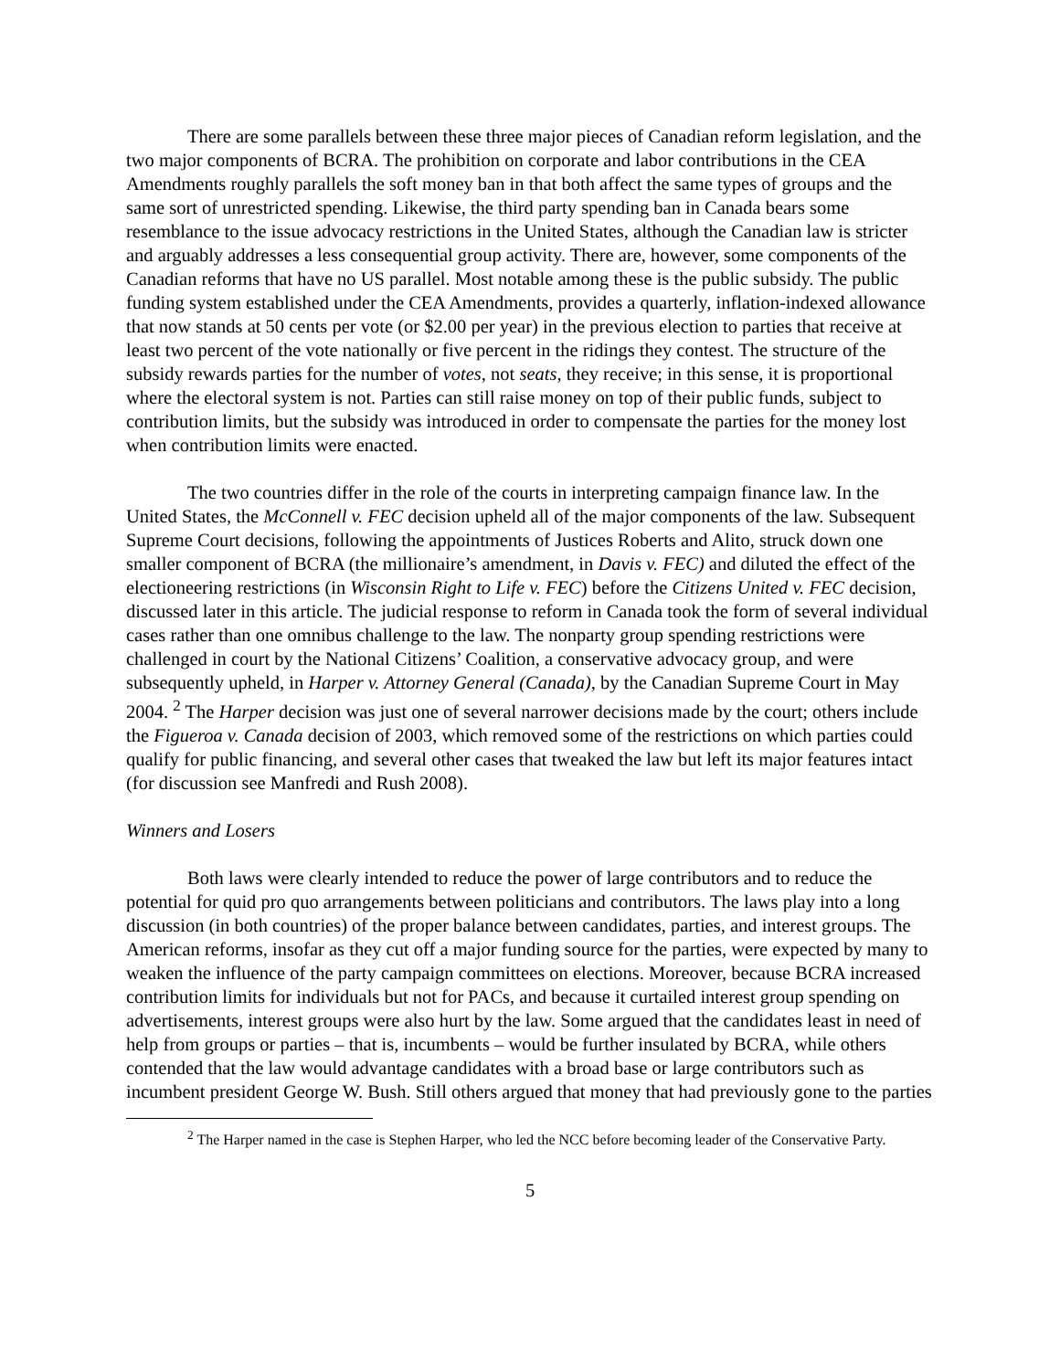There are some parallels between these three major pieces of Canadian reform legislation, and the two major components of BCRA. The prohibition on corporate and labor contributions in the CEA Amendments roughly parallels the soft money ban in that both affect the same types of groups and the same sort of unrestricted spending. Likewise, the third party spending ban in Canada bears some resemblance to the issue advocacy restrictions in the United States, although the Canadian law is stricter and arguably addresses a less consequential group activity. There are, however, some components of the Canadian reforms that have no US parallel. Most notable among these is the public subsidy. The public funding system established under the CEA Amendments, provides a quarterly, inflation-indexed allowance that now stands at 50 cents per vote (or $2.00 per year) in the previous election to parties that receive at least two percent of the vote nationally or five percent in the ridings they contest. The structure of the subsidy rewards parties for the number of votes, not seats, they receive; in this sense, it is proportional where the electoral system is not. Parties can still raise money on top of their public funds, subject to contribution limits, but the subsidy was introduced in order to compensate the parties for the money lost when contribution limits were enacted.
The two countries differ in the role of the courts in interpreting campaign finance law. In the United States, the McConnell v. FEC decision upheld all of the major components of the law. Subsequent Supreme Court decisions, following the appointments of Justices Roberts and Alito, struck down one smaller component of BCRA (the millionaire’s amendment, in Davis v. FEC) and diluted the effect of the electioneering restrictions (in Wisconsin Right to Life v. FEC) before the Citizens United v. FEC decision, discussed later in this article. The judicial response to reform in Canada took the form of several individual cases rather than one omnibus challenge to the law. The nonparty group spending restrictions were challenged in court by the National Citizens’ Coalition, a conservative advocacy group, and were subsequently upheld, in Harper v. Attorney General (Canada), by the Canadian Supreme Court in May 2004. <sup>2</sup> The Harper decision was just one of several narrower decisions made by the court; others include the Figueroa v. Canada decision of 2003, which removed some of the restrictions on which parties could qualify for public financing, and several other cases that tweaked the law but left its major features intact (for discussion see Manfredi and Rush 2008).
Winners and Losers
Both laws were clearly intended to reduce the power of large contributors and to reduce the potential for quid pro quo arrangements between politicians and contributors. The laws play into a long discussion (in both countries) of the proper balance between candidates, parties, and interest groups. The American reforms, insofar as they cut off a major funding source for the parties, were expected by many to weaken the influence of the party campaign committees on elections. Moreover, because BCRA increased contribution limits for individuals but not for PACs, and because it curtailed interest group spending on advertisements, interest groups were also hurt by the law. Some argued that the candidates least in need of help from groups or parties – that is, incumbents – would be further insulated by BCRA, while others contended that the law would advantage candidates with a broad base or large contributors such as incumbent president George W. Bush. Still others argued that money that had previously gone to the parties
<sup>2</sup> The Harper named in the case is Stephen Harper, who led the NCC before becoming leader of the Conservative Party.
5